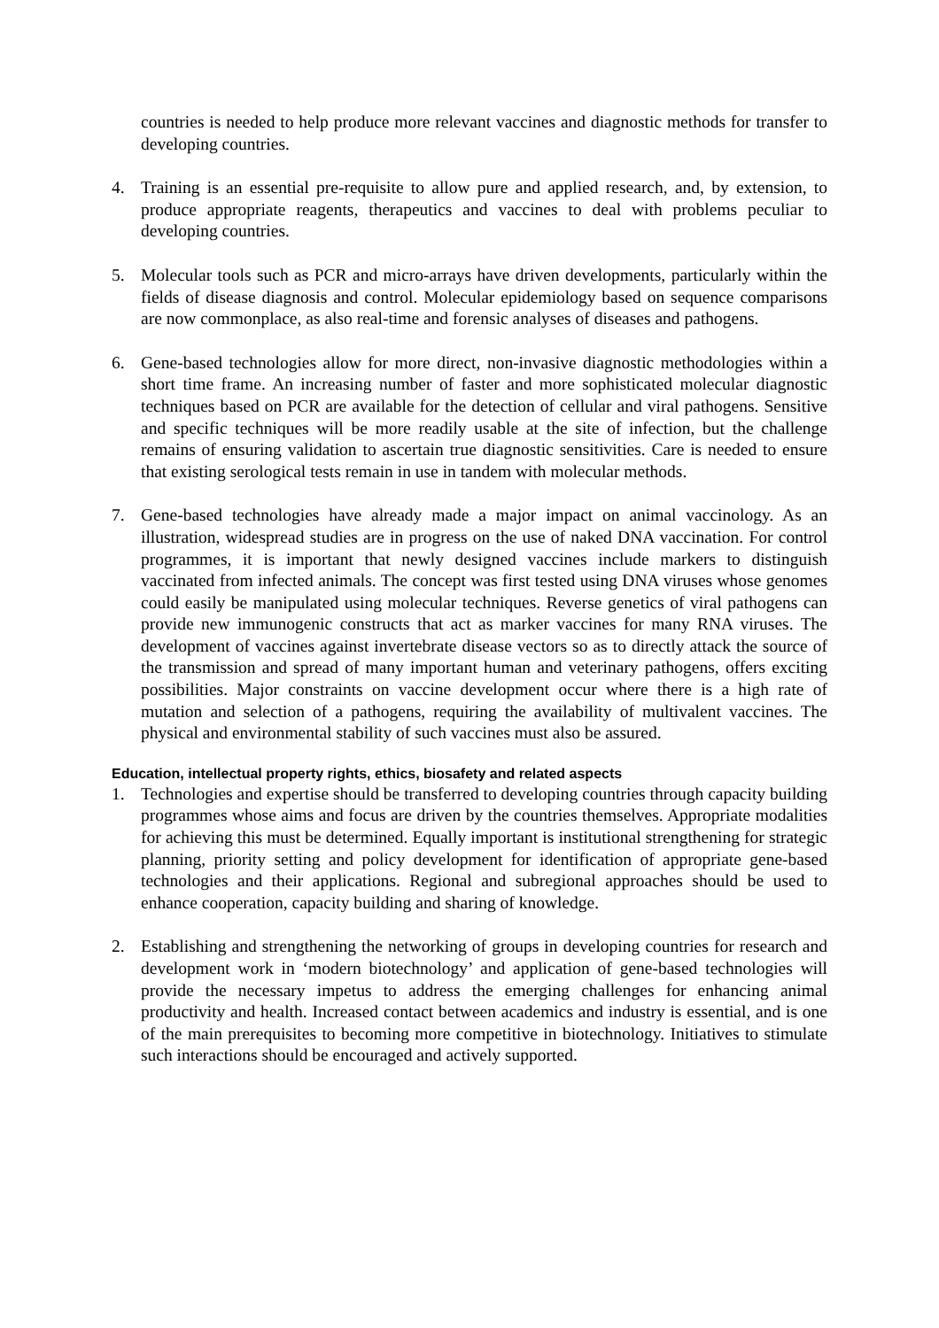countries is needed to help produce more relevant vaccines and diagnostic methods for transfer to developing countries.
4. Training is an essential pre-requisite to allow pure and applied research, and, by extension, to produce appropriate reagents, therapeutics and vaccines to deal with problems peculiar to developing countries.
5. Molecular tools such as PCR and micro-arrays have driven developments, particularly within the fields of disease diagnosis and control. Molecular epidemiology based on sequence comparisons are now commonplace, as also real-time and forensic analyses of diseases and pathogens.
6. Gene-based technologies allow for more direct, non-invasive diagnostic methodologies within a short time frame. An increasing number of faster and more sophisticated molecular diagnostic techniques based on PCR are available for the detection of cellular and viral pathogens. Sensitive and specific techniques will be more readily usable at the site of infection, but the challenge remains of ensuring validation to ascertain true diagnostic sensitivities. Care is needed to ensure that existing serological tests remain in use in tandem with molecular methods.
7. Gene-based technologies have already made a major impact on animal vaccinology. As an illustration, widespread studies are in progress on the use of naked DNA vaccination. For control programmes, it is important that newly designed vaccines include markers to distinguish vaccinated from infected animals. The concept was first tested using DNA viruses whose genomes could easily be manipulated using molecular techniques. Reverse genetics of viral pathogens can provide new immunogenic constructs that act as marker vaccines for many RNA viruses. The development of vaccines against invertebrate disease vectors so as to directly attack the source of the transmission and spread of many important human and veterinary pathogens, offers exciting possibilities. Major constraints on vaccine development occur where there is a high rate of mutation and selection of a pathogens, requiring the availability of multivalent vaccines. The physical and environmental stability of such vaccines must also be assured.
Education, intellectual property rights, ethics, biosafety and related aspects
1. Technologies and expertise should be transferred to developing countries through capacity building programmes whose aims and focus are driven by the countries themselves. Appropriate modalities for achieving this must be determined. Equally important is institutional strengthening for strategic planning, priority setting and policy development for identification of appropriate gene-based technologies and their applications. Regional and subregional approaches should be used to enhance cooperation, capacity building and sharing of knowledge.
2. Establishing and strengthening the networking of groups in developing countries for research and development work in ‘modern biotechnology’ and application of gene-based technologies will provide the necessary impetus to address the emerging challenges for enhancing animal productivity and health. Increased contact between academics and industry is essential, and is one of the main prerequisites to becoming more competitive in biotechnology. Initiatives to stimulate such interactions should be encouraged and actively supported.